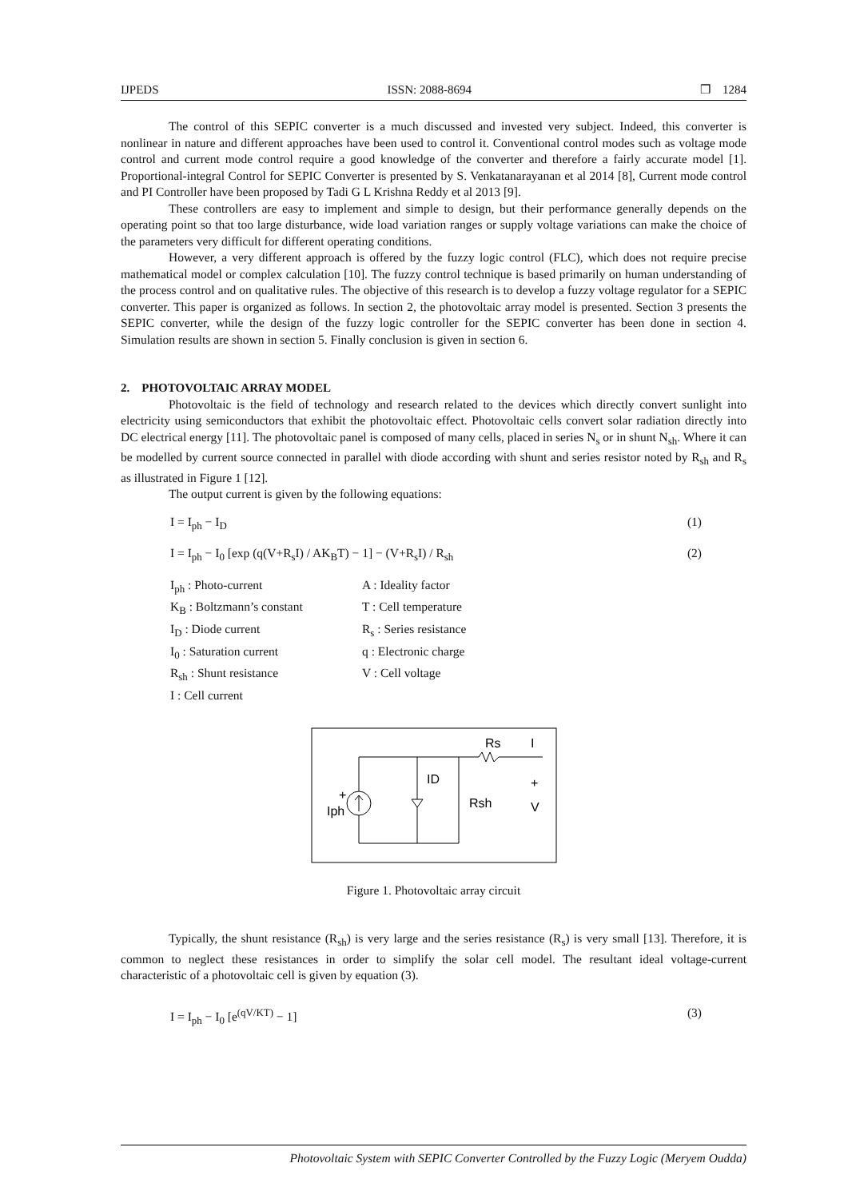IJPEDS ISSN: 2088-8694 ❒ 1284
The control of this SEPIC converter is a much discussed and invested very subject. Indeed, this converter is nonlinear in nature and different approaches have been used to control it. Conventional control modes such as voltage mode control and current mode control require a good knowledge of the converter and therefore a fairly accurate model [1]. Proportional-integral Control for SEPIC Converter is presented by S. Venkatanarayanan et al 2014 [8], Current mode control and PI Controller have been proposed by Tadi G L Krishna Reddy et al 2013 [9].
These controllers are easy to implement and simple to design, but their performance generally depends on the operating point so that too large disturbance, wide load variation ranges or supply voltage variations can make the choice of the parameters very difficult for different operating conditions.
However, a very different approach is offered by the fuzzy logic control (FLC), which does not require precise mathematical model or complex calculation [10]. The fuzzy control technique is based primarily on human understanding of the process control and on qualitative rules. The objective of this research is to develop a fuzzy voltage regulator for a SEPIC converter. This paper is organized as follows. In section 2, the photovoltaic array model is presented. Section 3 presents the SEPIC converter, while the design of the fuzzy logic controller for the SEPIC converter has been done in section 4. Simulation results are shown in section 5. Finally conclusion is given in section 6.
2. PHOTOVOLTAIC ARRAY MODEL
Photovoltaic is the field of technology and research related to the devices which directly convert sunlight into electricity using semiconductors that exhibit the photovoltaic effect. Photovoltaic cells convert solar radiation directly into DC electrical energy [11]. The photovoltaic panel is composed of many cells, placed in series N<sub>s</sub> or in shunt N<sub>sh</sub>. Where it can be modelled by current source connected in parallel with diode according with shunt and series resistor noted by R<sub>sh</sub> and R<sub>s</sub> as illustrated in Figure 1 [12].
The output current is given by the following equations:
I = I<sub>ph</sub> − I<sub>D</sub> (1)
I = I<sub>ph</sub> − I<sub>0</sub> [exp (q(V+R<sub>s</sub>I) / AK<sub>B</sub>T) − 1] − (V+R<sub>s</sub>I) / R<sub>sh</sub> (2)
I<sub>ph</sub> : Photo-current A : Ideality factor K<sub>B</sub> : Boltzmann’s constant T : Cell temperature I<sub>D</sub> : Diode current R<sub>s</sub> : Series resistance I<sub>0</sub> : Saturation current q : Electronic charge R<sub>sh</sub> : Shunt resistance V : Cell voltage I : Cell current
Rs
I
+
Iph
ID
Rsh
+
V
Figure 1. Photovoltaic array circuit
Typically, the shunt resistance (R<sub>sh</sub>) is very large and the series resistance (R<sub>s</sub>) is very small [13]. Therefore, it is common to neglect these resistances in order to simplify the solar cell model. The resultant ideal voltage-current characteristic of a photovoltaic cell is given by equation (3).
I = I<sub>ph</sub> − I<sub>0</sub> [e<sup>(qV/KT)</sup> − 1] (3)
Photovoltaic System with SEPIC Converter Controlled by the Fuzzy Logic (Meryem Oudda)